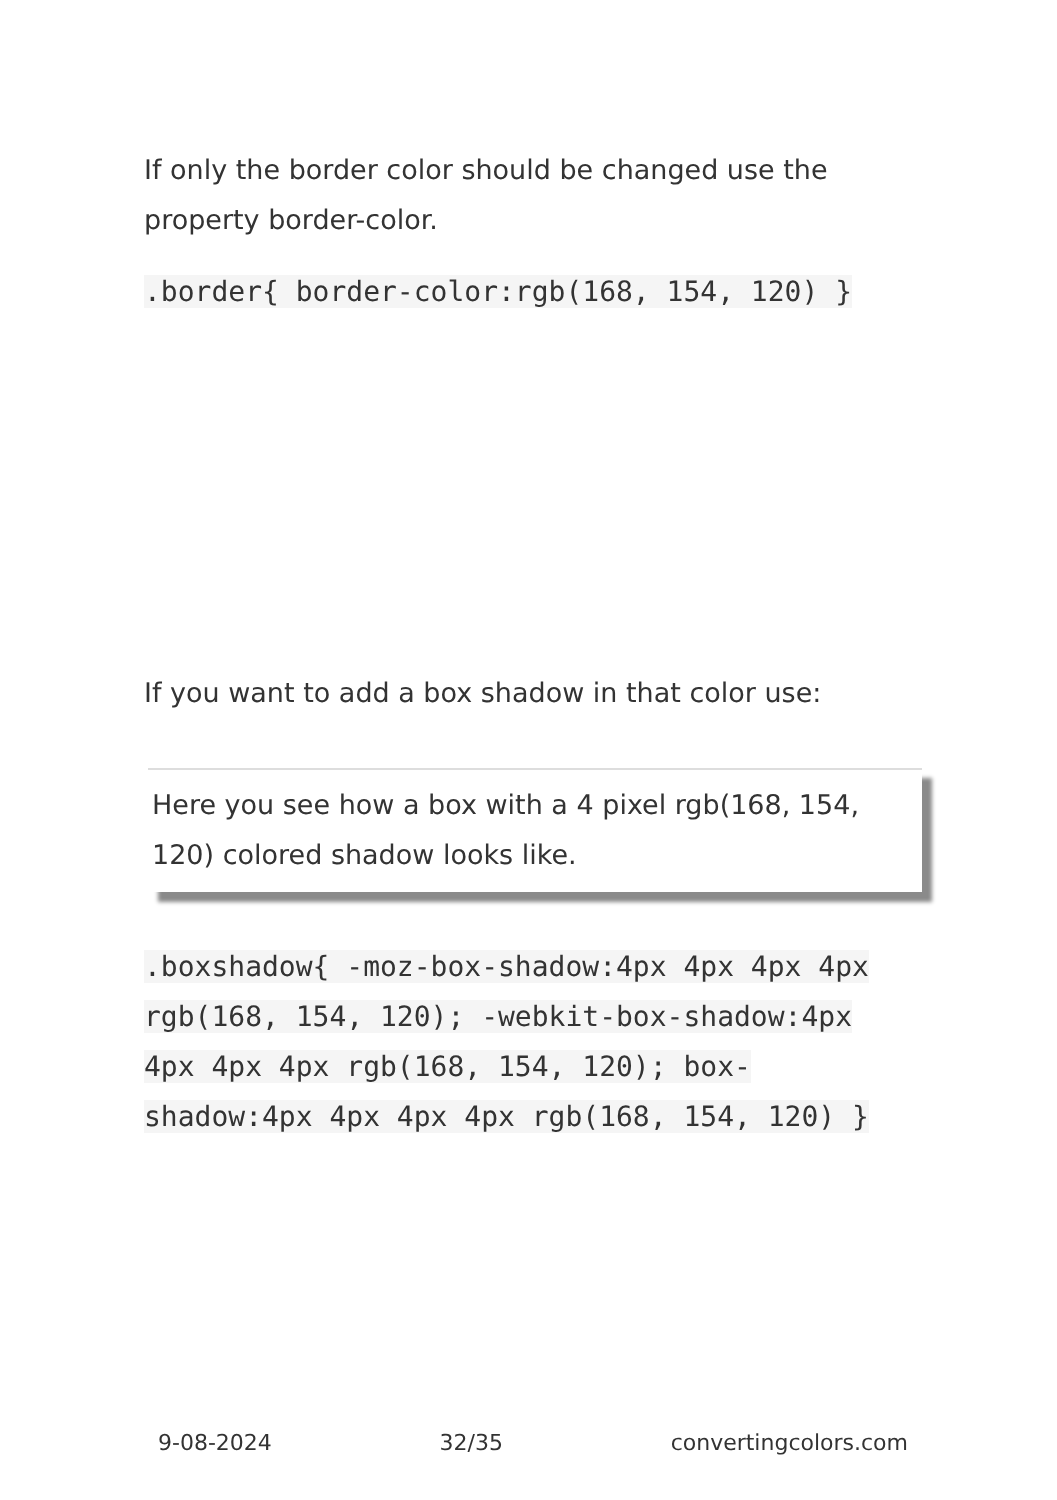If only the border color should be changed use the property border-color.
.border{ border-color:rgb(168, 154, 120) }
If you want to add a box shadow in that color use:
Here you see how a box with a 4 pixel rgb(168, 154, 120) colored shadow looks like.
.boxshadow{ -moz-box-shadow:4px 4px 4px 4px rgb(168, 154, 120); -webkit-box-shadow:4px 4px 4px 4px rgb(168, 154, 120); box-shadow:4px 4px 4px 4px rgb(168, 154, 120) }
9-08-2024 32/35 convertingcolors.com